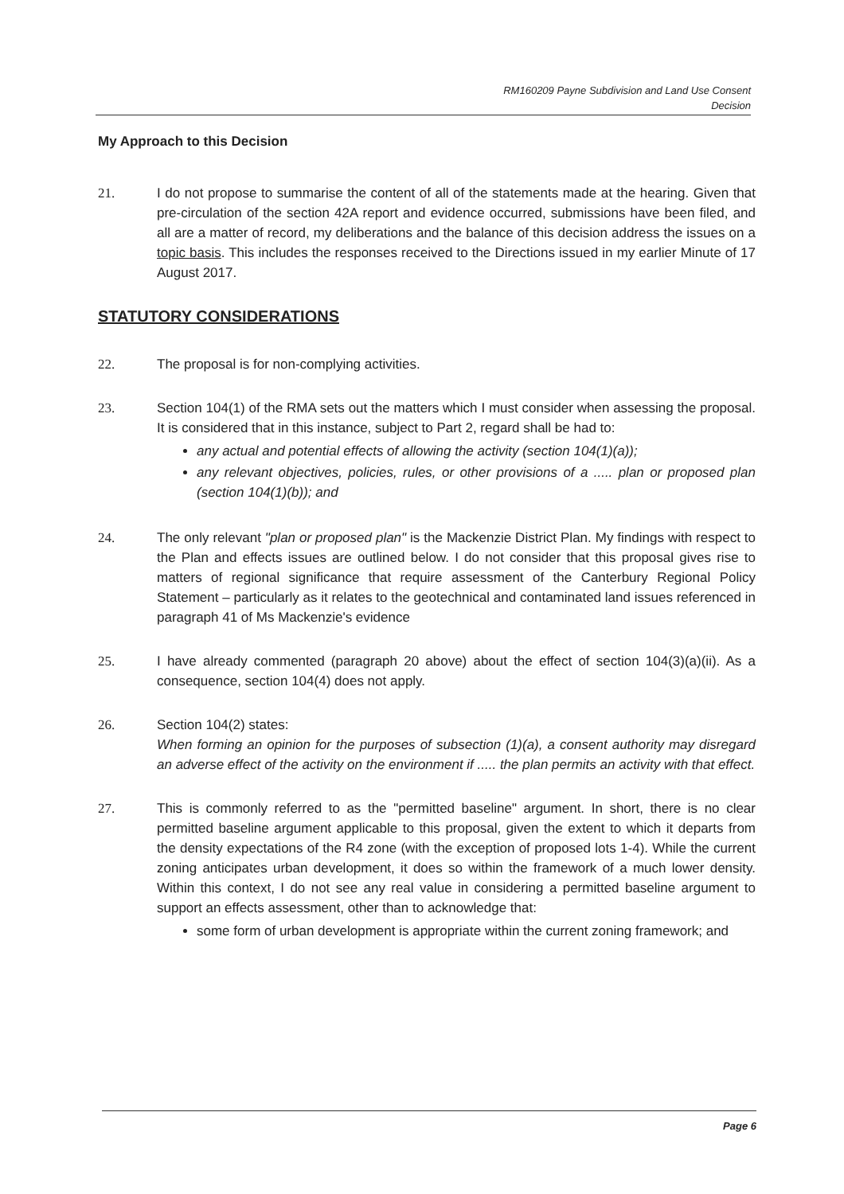RM160209 Payne Subdivision and Land Use Consent
Decision
My Approach to this Decision
21. I do not propose to summarise the content of all of the statements made at the hearing. Given that pre-circulation of the section 42A report and evidence occurred, submissions have been filed, and all are a matter of record, my deliberations and the balance of this decision address the issues on a topic basis. This includes the responses received to the Directions issued in my earlier Minute of 17 August 2017.
STATUTORY CONSIDERATIONS
22. The proposal is for non-complying activities.
23. Section 104(1) of the RMA sets out the matters which I must consider when assessing the proposal. It is considered that in this instance, subject to Part 2, regard shall be had to:
any actual and potential effects of allowing the activity (section 104(1)(a));
any relevant objectives, policies, rules, or other provisions of a ..... plan or proposed plan (section 104(1)(b)); and
24. The only relevant "plan or proposed plan" is the Mackenzie District Plan. My findings with respect to the Plan and effects issues are outlined below. I do not consider that this proposal gives rise to matters of regional significance that require assessment of the Canterbury Regional Policy Statement – particularly as it relates to the geotechnical and contaminated land issues referenced in paragraph 41 of Ms Mackenzie's evidence
25. I have already commented (paragraph 20 above) about the effect of section 104(3)(a)(ii). As a consequence, section 104(4) does not apply.
26. Section 104(2) states:
When forming an opinion for the purposes of subsection (1)(a), a consent authority may disregard an adverse effect of the activity on the environment if ..... the plan permits an activity with that effect.
27. This is commonly referred to as the "permitted baseline" argument. In short, there is no clear permitted baseline argument applicable to this proposal, given the extent to which it departs from the density expectations of the R4 zone (with the exception of proposed lots 1-4). While the current zoning anticipates urban development, it does so within the framework of a much lower density. Within this context, I do not see any real value in considering a permitted baseline argument to support an effects assessment, other than to acknowledge that:
some form of urban development is appropriate within the current zoning framework; and
Page 6